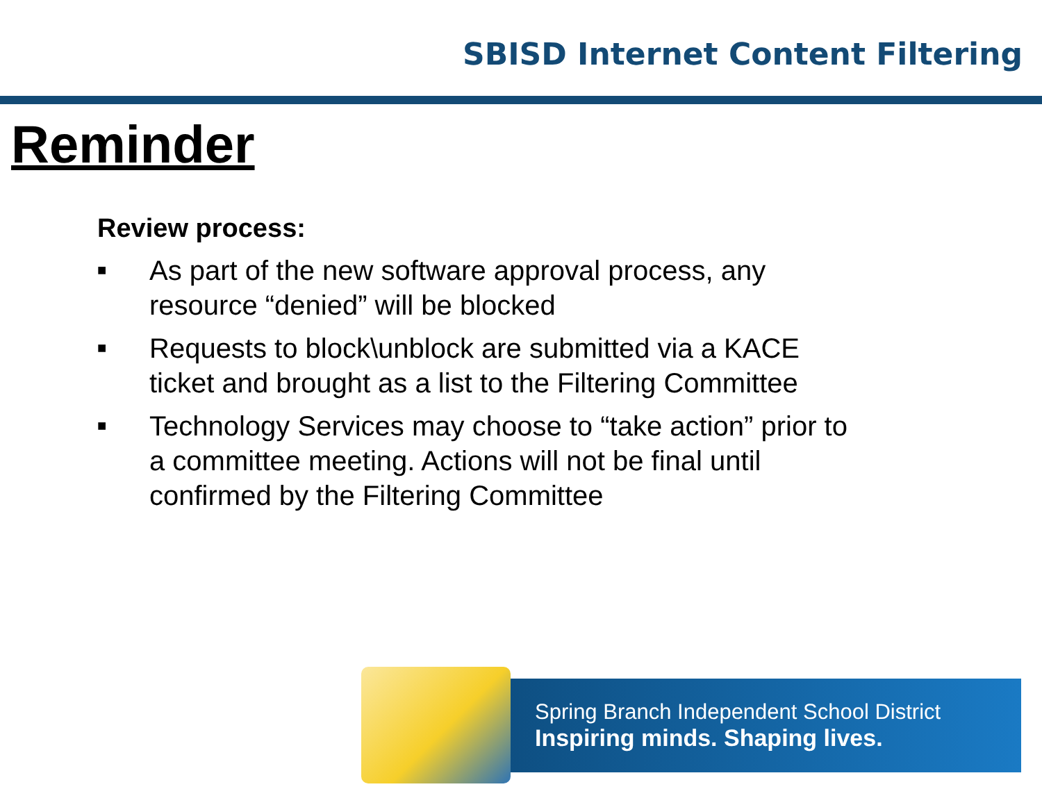SBISD Internet Content Filtering
Reminder
Review process:
■ As part of the new software approval process, any resource “denied” will be blocked
■ Requests to block\unblock are submitted via a KACE ticket and brought as a list to the Filtering Committee
■ Technology Services may choose to “take action” prior to a committee meeting. Actions will not be final until confirmed by the Filtering Committee
Spring Branch Independent School District
Inspiring minds. Shaping lives.